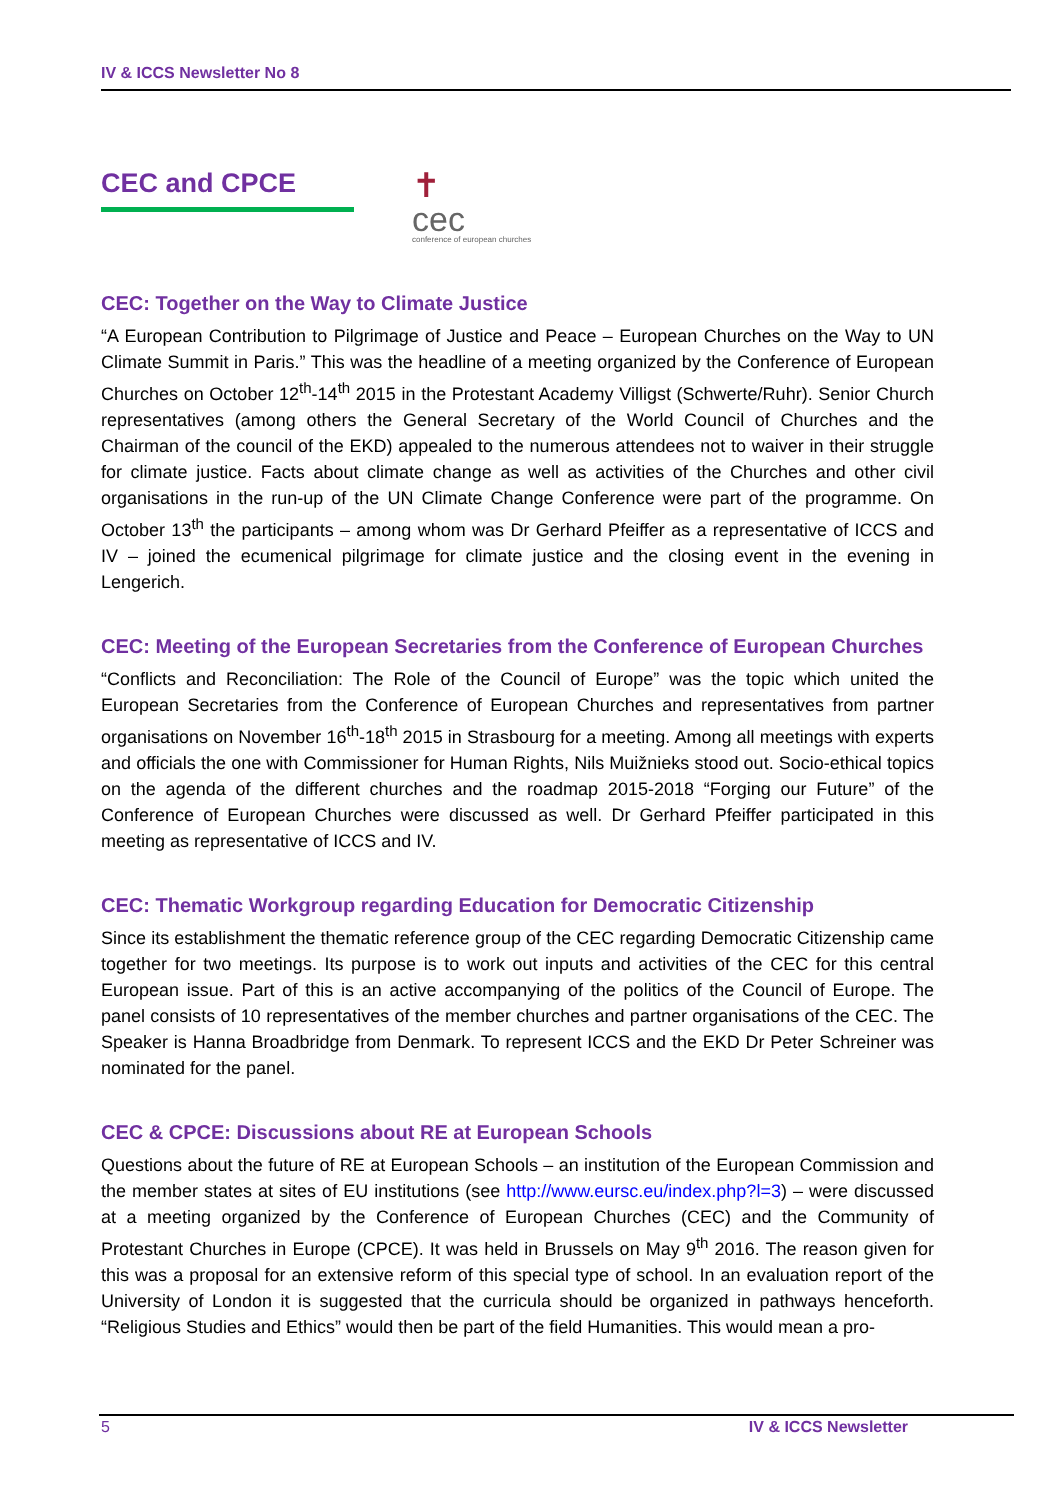IV & ICCS Newsletter No 8
CEC and CPCE
✝
cec
conference of european churches
CEC: Together on the Way to Climate Justice
“A European Contribution to Pilgrimage of Justice and Peace – European Churches on the Way to UN Climate Summit in Paris.” This was the headline of a meeting organized by the Conference of European Churches on October 12<sup>th</sup>-14<sup>th</sup> 2015 in the Protestant Academy Villigst (Schwerte/Ruhr). Senior Church representatives (among others the General Secretary of the World Council of Churches and the Chairman of the council of the EKD) appealed to the numerous attendees not to waiver in their struggle for climate justice. Facts about climate change as well as activities of the Churches and other civil organisations in the run-up of the UN Climate Change Conference were part of the programme. On October 13<sup>th</sup> the participants – among whom was Dr Gerhard Pfeiffer as a representative of ICCS and IV – joined the ecumenical pilgrimage for climate justice and the closing event in the evening in Lengerich.
CEC: Meeting of the European Secretaries from the Conference of European Churches
“Conflicts and Reconciliation: The Role of the Council of Europe” was the topic which united the European Secretaries from the Conference of European Churches and representatives from partner organisations on November 16<sup>th</sup>-18<sup>th</sup> 2015 in Strasbourg for a meeting. Among all meetings with experts and officials the one with Commissioner for Human Rights, Nils Muižnieks stood out. Socio-ethical topics on the agenda of the different churches and the roadmap 2015-2018 “Forging our Future” of the Conference of European Churches were discussed as well. Dr Gerhard Pfeiffer participated in this meeting as representative of ICCS and IV.
CEC: Thematic Workgroup regarding Education for Democratic Citizenship
Since its establishment the thematic reference group of the CEC regarding Democratic Citizenship came together for two meetings. Its purpose is to work out inputs and activities of the CEC for this central European issue. Part of this is an active accompanying of the politics of the Council of Europe. The panel consists of 10 representatives of the member churches and partner organisations of the CEC. The Speaker is Hanna Broadbridge from Denmark. To represent ICCS and the EKD Dr Peter Schreiner was nominated for the panel.
CEC & CPCE: Discussions about RE at European Schools
Questions about the future of RE at European Schools – an institution of the European Commission and the member states at sites of EU institutions (see http://www.eursc.eu/index.php?l=3) – were discussed at a meeting organized by the Conference of European Churches (CEC) and the Community of Protestant Churches in Europe (CPCE). It was held in Brussels on May 9<sup>th</sup> 2016. The reason given for this was a proposal for an extensive reform of this special type of school. In an evaluation report of the University of London it is suggested that the curricula should be organized in pathways henceforth. “Religious Studies and Ethics” would then be part of the field Humanities. This would mean a pro-
5 IV & ICCS Newsletter